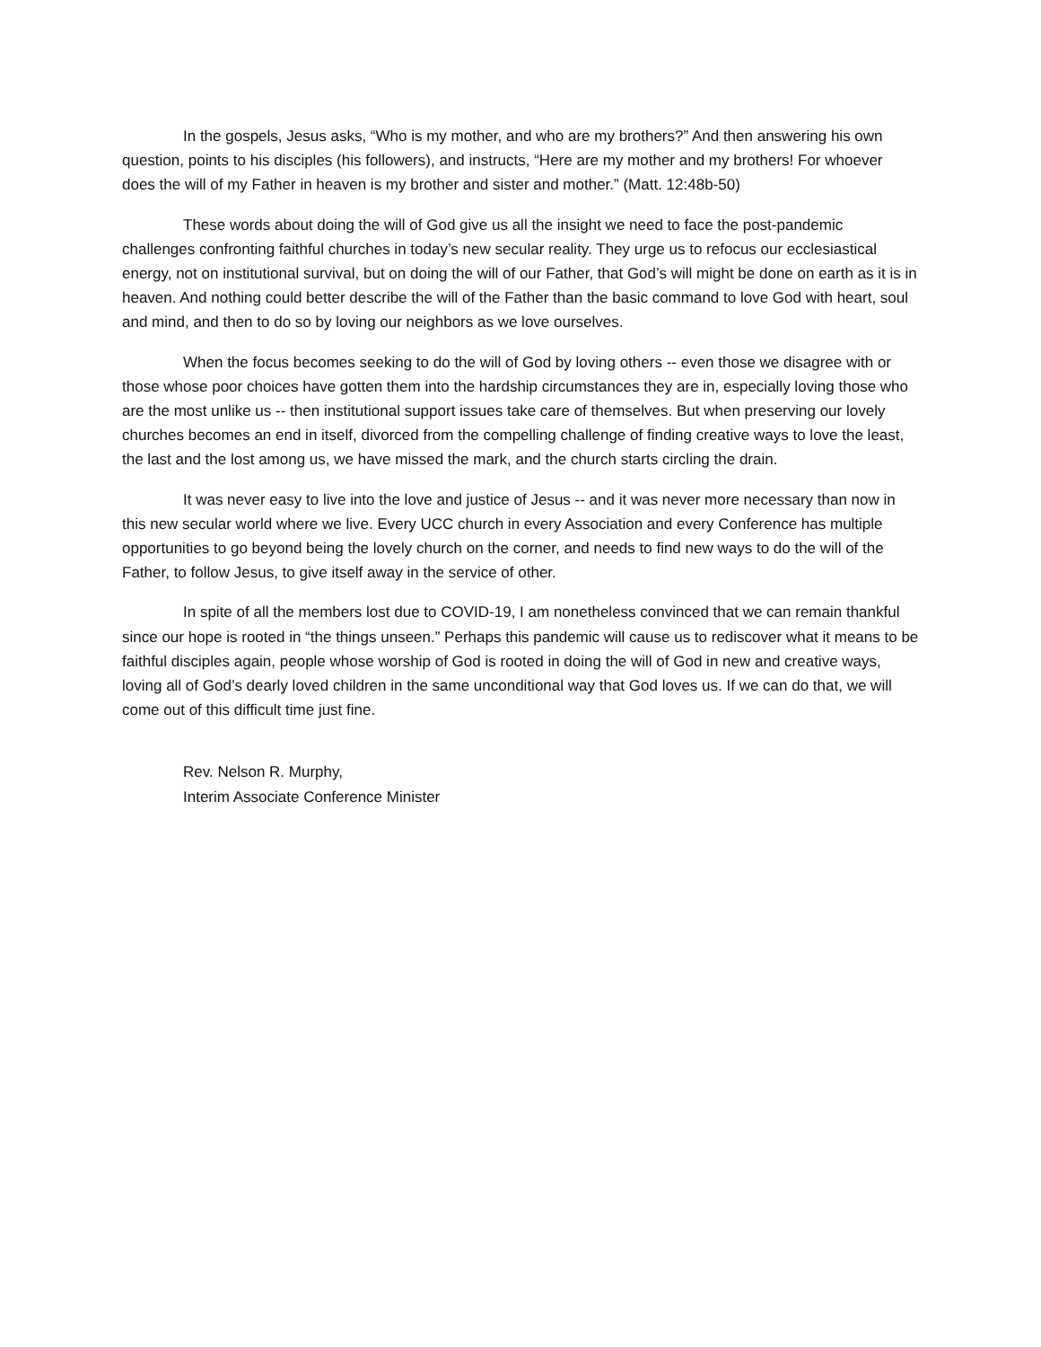In the gospels, Jesus asks, “Who is my mother, and who are my brothers?” And then answering his own question, points to his disciples (his followers), and instructs, “Here are my mother and my brothers! For whoever does the will of my Father in heaven is my brother and sister and mother.” (Matt. 12:48b-50)
These words about doing the will of God give us all the insight we need to face the post-pandemic challenges confronting faithful churches in today’s new secular reality. They urge us to refocus our ecclesiastical energy, not on institutional survival, but on doing the will of our Father, that God’s will might be done on earth as it is in heaven. And nothing could better describe the will of the Father than the basic command to love God with heart, soul and mind, and then to do so by loving our neighbors as we love ourselves.
When the focus becomes seeking to do the will of God by loving others -- even those we disagree with or those whose poor choices have gotten them into the hardship circumstances they are in, especially loving those who are the most unlike us -- then institutional support issues take care of themselves. But when preserving our lovely churches becomes an end in itself, divorced from the compelling challenge of finding creative ways to love the least, the last and the lost among us, we have missed the mark, and the church starts circling the drain.
It was never easy to live into the love and justice of Jesus -- and it was never more necessary than now in this new secular world where we live. Every UCC church in every Association and every Conference has multiple opportunities to go beyond being the lovely church on the corner, and needs to find new ways to do the will of the Father, to follow Jesus, to give itself away in the service of other.
In spite of all the members lost due to COVID-19, I am nonetheless convinced that we can remain thankful since our hope is rooted in “the things unseen.” Perhaps this pandemic will cause us to rediscover what it means to be faithful disciples again, people whose worship of God is rooted in doing the will of God in new and creative ways, loving all of God’s dearly loved children in the same unconditional way that God loves us. If we can do that, we will come out of this difficult time just fine.
Rev. Nelson R. Murphy,
Interim Associate Conference Minister